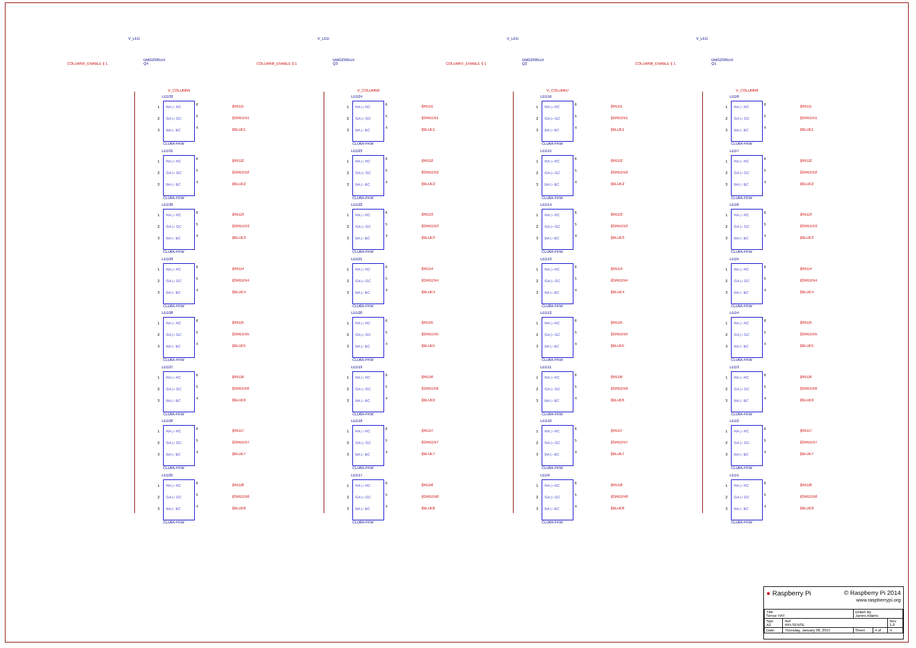V_LED
COLUMN5_ENABLE ⟪ 1
DMG2305UX
Q4
V_COLUMN5
LED32
RA ▷ RC
GA ▷ GC
BA ▷ BC
1
2
3
6
5
4
⟪RED1
⟪GREEN1
⟪BLUE1
CLU6A-FKW
LED31
RA ▷ RC
GA ▷ GC
BA ▷ BC
1
2
3
6
5
4
⟪RED2
⟪GREEN2
⟪BLUE2
CLU6A-FKW
LED30
RA ▷ RC
GA ▷ GC
BA ▷ BC
1
2
3
6
5
4
⟪RED3
⟪GREEN3
⟪BLUE3
CLU6A-FKW
LED29
RA ▷ RC
GA ▷ GC
BA ▷ BC
1
2
3
6
5
4
⟪RED4
⟪GREEN4
⟪BLUE4
CLU6A-FKW
LED28
RA ▷ RC
GA ▷ GC
BA ▷ BC
1
2
3
6
5
4
⟪RED5
⟪GREEN5
⟪BLUE5
CLU6A-FKW
LED27
RA ▷ RC
GA ▷ GC
BA ▷ BC
1
2
3
6
5
4
⟪RED6
⟪GREEN6
⟪BLUE6
CLU6A-FKW
LED26
RA ▷ RC
GA ▷ GC
BA ▷ BC
1
2
3
6
5
4
⟪RED7
⟪GREEN7
⟪BLUE7
CLU6A-FKW
LED25
RA ▷ RC
GA ▷ GC
BA ▷ BC
1
2
3
6
5
4
⟪RED8
⟪GREEN8
⟪BLUE8
CLU6A-FKW
V_LED
COLUMN6_ENABLE ⟪ 1
DMG2305UX
Q3
V_COLUMN6
LED24
RA ▷ RC
GA ▷ GC
BA ▷ BC
1
2
3
6
5
4
⟪RED1
⟪GREEN1
⟪BLUE1
CLU6A-FKW
LED23
RA ▷ RC
GA ▷ GC
BA ▷ BC
1
2
3
6
5
4
⟪RED2
⟪GREEN2
⟪BLUE2
CLU6A-FKW
LED22
RA ▷ RC
GA ▷ GC
BA ▷ BC
1
2
3
6
5
4
⟪RED3
⟪GREEN3
⟪BLUE3
CLU6A-FKW
LED21
RA ▷ RC
GA ▷ GC
BA ▷ BC
1
2
3
6
5
4
⟪RED4
⟪GREEN4
⟪BLUE4
CLU6A-FKW
LED20
RA ▷ RC
GA ▷ GC
BA ▷ BC
1
2
3
6
5
4
⟪RED5
⟪GREEN5
⟪BLUE5
CLU6A-FKW
LED19
RA ▷ RC
GA ▷ GC
BA ▷ BC
1
2
3
6
5
4
⟪RED6
⟪GREEN6
⟪BLUE6
CLU6A-FKW
LED18
RA ▷ RC
GA ▷ GC
BA ▷ BC
1
2
3
6
5
4
⟪RED7
⟪GREEN7
⟪BLUE7
CLU6A-FKW
LED17
RA ▷ RC
GA ▷ GC
BA ▷ BC
1
2
3
6
5
4
⟪RED8
⟪GREEN8
⟪BLUE8
CLU6A-FKW
V_LED
COLUMN7_ENABLE ⟪ 1
DMG2305UX
Q2
V_COLUMN7
LED16
RA ▷ RC
GA ▷ GC
BA ▷ BC
1
2
3
6
5
4
⟪RED1
⟪GREEN1
⟪BLUE1
CLU6A-FKW
LED15
RA ▷ RC
GA ▷ GC
BA ▷ BC
1
2
3
6
5
4
⟪RED2
⟪GREEN2
⟪BLUE2
CLU6A-FKW
LED14
RA ▷ RC
GA ▷ GC
BA ▷ BC
1
2
3
6
5
4
⟪RED3
⟪GREEN3
⟪BLUE3
CLU6A-FKW
LED13
RA ▷ RC
GA ▷ GC
BA ▷ BC
1
2
3
6
5
4
⟪RED4
⟪GREEN4
⟪BLUE4
CLU6A-FKW
LED12
RA ▷ RC
GA ▷ GC
BA ▷ BC
1
2
3
6
5
4
⟪RED5
⟪GREEN5
⟪BLUE5
CLU6A-FKW
LED11
RA ▷ RC
GA ▷ GC
BA ▷ BC
1
2
3
6
5
4
⟪RED6
⟪GREEN6
⟪BLUE6
CLU6A-FKW
LED10
RA ▷ RC
GA ▷ GC
BA ▷ BC
1
2
3
6
5
4
⟪RED7
⟪GREEN7
⟪BLUE7
CLU6A-FKW
LED9
RA ▷ RC
GA ▷ GC
BA ▷ BC
1
2
3
6
5
4
⟪RED8
⟪GREEN8
⟪BLUE8
CLU6A-FKW
V_LED
COLUMN8_ENABLE ⟪ 1
DMG2305UX
Q1
V_COLUMN8
LED8
RA ▷ RC
GA ▷ GC
BA ▷ BC
1
2
3
6
5
4
⟪RED1
⟪GREEN1
⟪BLUE1
CLU6A-FKW
LED7
RA ▷ RC
GA ▷ GC
BA ▷ BC
1
2
3
6
5
4
⟪RED2
⟪GREEN2
⟪BLUE2
CLU6A-FKW
LED6
RA ▷ RC
GA ▷ GC
BA ▷ BC
1
2
3
6
5
4
⟪RED3
⟪GREEN3
⟪BLUE3
CLU6A-FKW
LED5
RA ▷ RC
GA ▷ GC
BA ▷ BC
1
2
3
6
5
4
⟪RED4
⟪GREEN4
⟪BLUE4
CLU6A-FKW
LED4
RA ▷ RC
GA ▷ GC
BA ▷ BC
1
2
3
6
5
4
⟪RED5
⟪GREEN5
⟪BLUE5
CLU6A-FKW
LED3
RA ▷ RC
GA ▷ GC
BA ▷ BC
1
2
3
6
5
4
⟪RED6
⟪GREEN6
⟪BLUE6
CLU6A-FKW
LED2
RA ▷ RC
GA ▷ GC
BA ▷ BC
1
2
3
6
5
4
⟪RED7
⟪GREEN7
⟪BLUE7
CLU6A-FKW
LED1
RA ▷ RC
GA ▷ GC
BA ▷ BC
1
2
3
6
5
4
⟪RED8
⟪GREEN8
⟪BLUE8
CLU6A-FKW
● Raspberry Pi © Raspberry Pi 2014
www.raspberrypi.org
| Title Sense HAT | | Drawn By James Adams | | |
| Size A2 | Ref RPI-SENSE | | | Rev 1.0 |
| Date: | Thursday, January 08, 2015 | Sheet | 4 of | 4 |